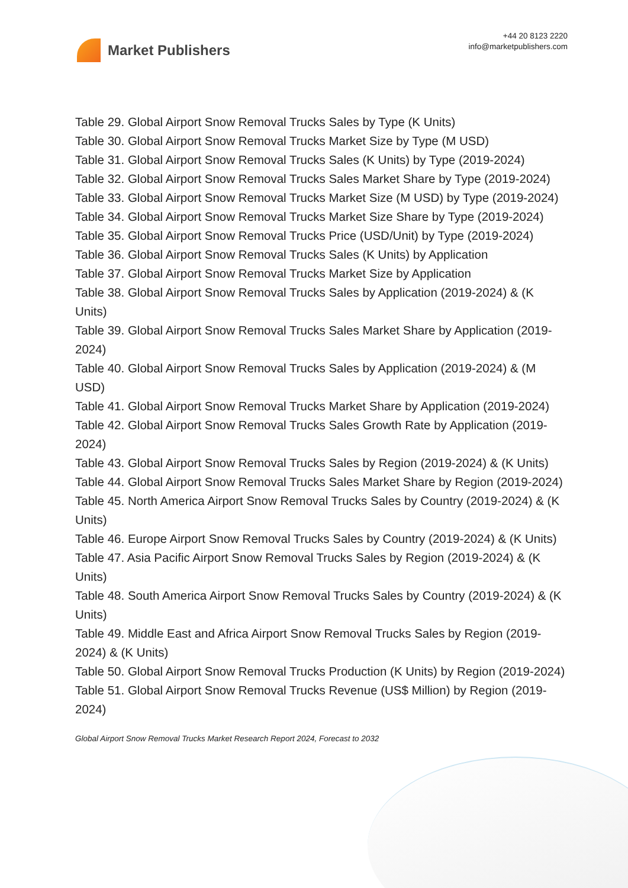Market Publishers
+44 20 8123 2220
info@marketpublishers.com
Table 29. Global Airport Snow Removal Trucks Sales by Type (K Units)
Table 30. Global Airport Snow Removal Trucks Market Size by Type (M USD)
Table 31. Global Airport Snow Removal Trucks Sales (K Units) by Type (2019-2024)
Table 32. Global Airport Snow Removal Trucks Sales Market Share by Type (2019-2024)
Table 33. Global Airport Snow Removal Trucks Market Size (M USD) by Type (2019-2024)
Table 34. Global Airport Snow Removal Trucks Market Size Share by Type (2019-2024)
Table 35. Global Airport Snow Removal Trucks Price (USD/Unit) by Type (2019-2024)
Table 36. Global Airport Snow Removal Trucks Sales (K Units) by Application
Table 37. Global Airport Snow Removal Trucks Market Size by Application
Table 38. Global Airport Snow Removal Trucks Sales by Application (2019-2024) & (K Units)
Table 39. Global Airport Snow Removal Trucks Sales Market Share by Application (2019-2024)
Table 40. Global Airport Snow Removal Trucks Sales by Application (2019-2024) & (M USD)
Table 41. Global Airport Snow Removal Trucks Market Share by Application (2019-2024)
Table 42. Global Airport Snow Removal Trucks Sales Growth Rate by Application (2019-2024)
Table 43. Global Airport Snow Removal Trucks Sales by Region (2019-2024) & (K Units)
Table 44. Global Airport Snow Removal Trucks Sales Market Share by Region (2019-2024)
Table 45. North America Airport Snow Removal Trucks Sales by Country (2019-2024) & (K Units)
Table 46. Europe Airport Snow Removal Trucks Sales by Country (2019-2024) & (K Units)
Table 47. Asia Pacific Airport Snow Removal Trucks Sales by Region (2019-2024) & (K Units)
Table 48. South America Airport Snow Removal Trucks Sales by Country (2019-2024) & (K Units)
Table 49. Middle East and Africa Airport Snow Removal Trucks Sales by Region (2019-2024) & (K Units)
Table 50. Global Airport Snow Removal Trucks Production (K Units) by Region (2019-2024)
Table 51. Global Airport Snow Removal Trucks Revenue (US$ Million) by Region (2019-2024)
Global Airport Snow Removal Trucks Market Research Report 2024, Forecast to 2032